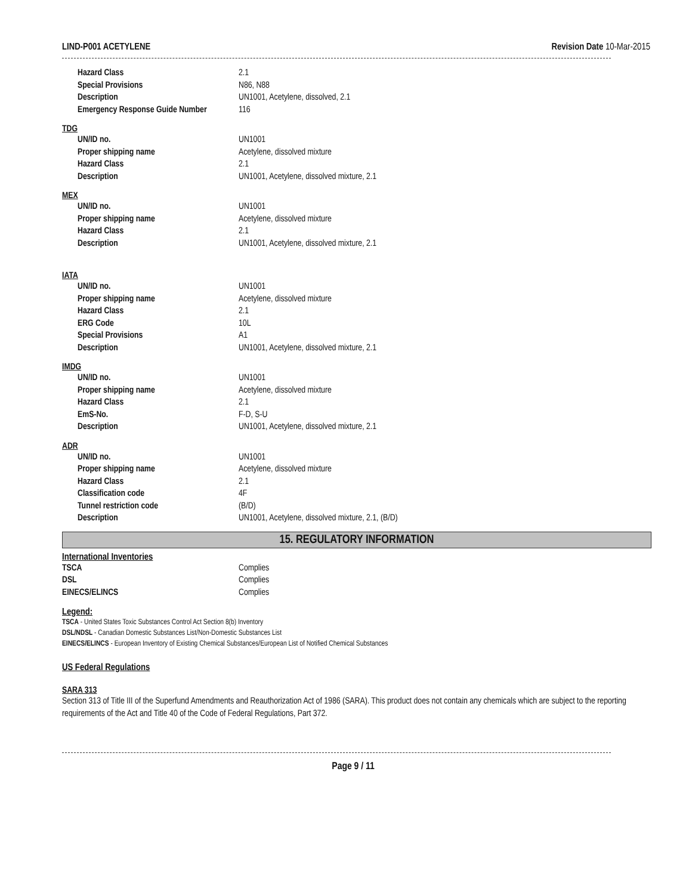LIND-P001 ACETYLENE Revision Date 10-Mar-2015
| Hazard Class | 2.1 |
| Special Provisions | N86, N88 |
| Description | UN1001, Acetylene, dissolved, 2.1 |
| Emergency Response Guide Number | 116 |
TDG
| UN/ID no. | UN1001 |
| Proper shipping name | Acetylene, dissolved mixture |
| Hazard Class | 2.1 |
| Description | UN1001, Acetylene, dissolved mixture, 2.1 |
MEX
| UN/ID no. | UN1001 |
| Proper shipping name | Acetylene, dissolved mixture |
| Hazard Class | 2.1 |
| Description | UN1001, Acetylene, dissolved mixture, 2.1 |
IATA
| UN/ID no. | UN1001 |
| Proper shipping name | Acetylene, dissolved mixture |
| Hazard Class | 2.1 |
| ERG Code | 10L |
| Special Provisions | A1 |
| Description | UN1001, Acetylene, dissolved mixture, 2.1 |
IMDG
| UN/ID no. | UN1001 |
| Proper shipping name | Acetylene, dissolved mixture |
| Hazard Class | 2.1 |
| EmS-No. | F-D, S-U |
| Description | UN1001, Acetylene, dissolved mixture, 2.1 |
ADR
| UN/ID no. | UN1001 |
| Proper shipping name | Acetylene, dissolved mixture |
| Hazard Class | 2.1 |
| Classification code | 4F |
| Tunnel restriction code | (B/D) |
| Description | UN1001, Acetylene, dissolved mixture, 2.1, (B/D) |
15. REGULATORY INFORMATION
International Inventories
| TSCA | Complies |
| DSL | Complies |
| EINECS/ELINCS | Complies |
Legend:
TSCA - United States Toxic Substances Control Act Section 8(b) Inventory
DSL/NDSL - Canadian Domestic Substances List/Non-Domestic Substances List
EINECS/ELINCS - European Inventory of Existing Chemical Substances/European List of Notified Chemical Substances
US Federal Regulations
SARA 313
Section 313 of Title III of the Superfund Amendments and Reauthorization Act of 1986 (SARA). This product does not contain any chemicals which are subject to the reporting requirements of the Act and Title 40 of the Code of Federal Regulations, Part 372.
Page 9 / 11